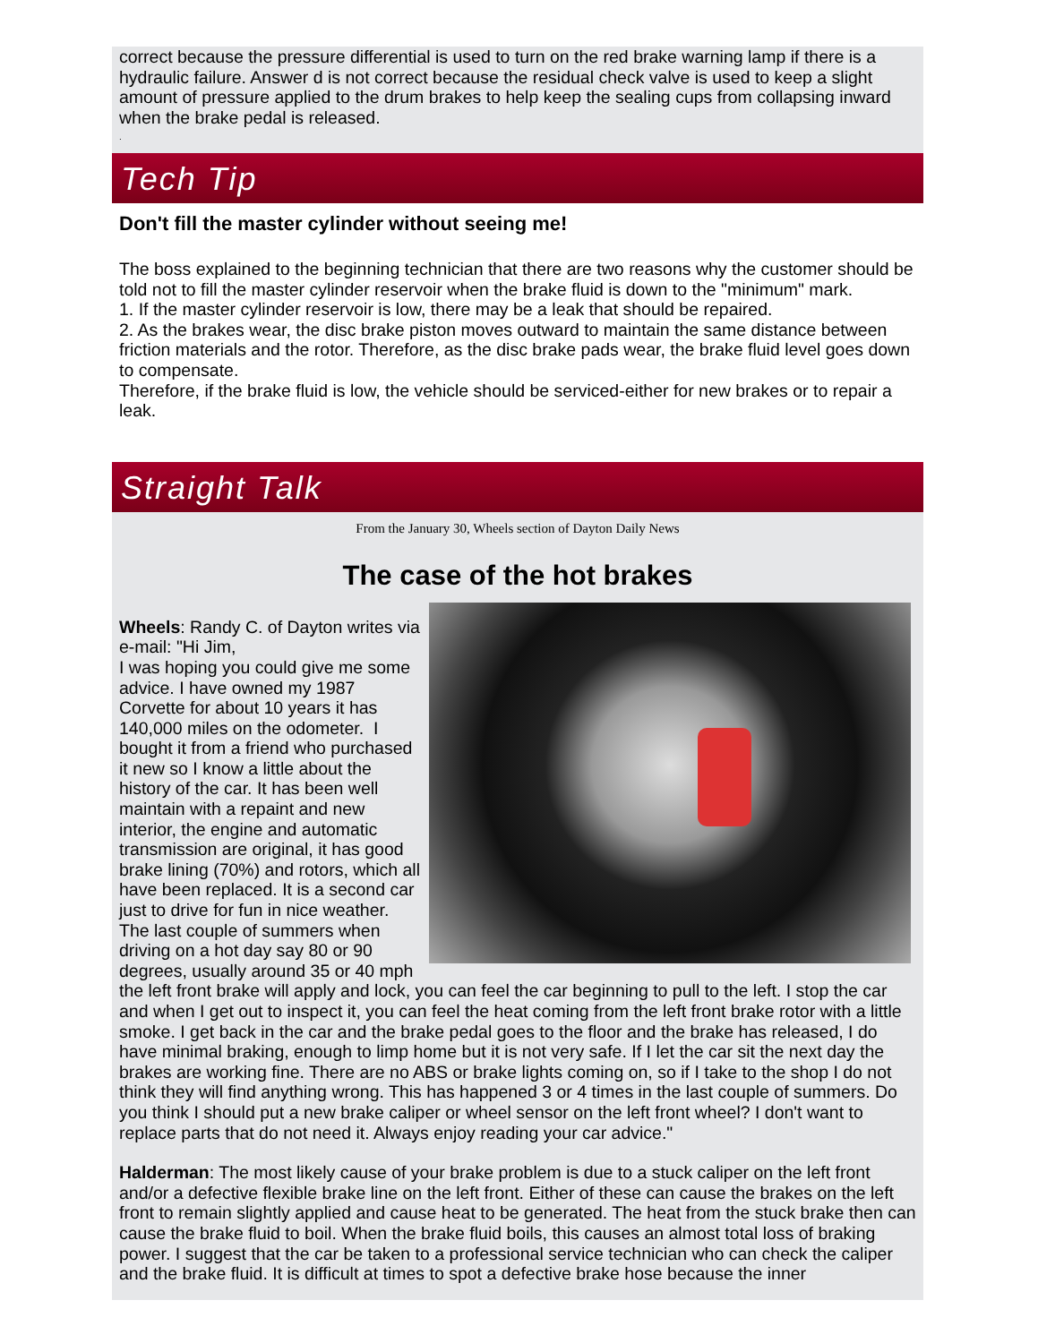correct because the pressure differential is used to turn on the red brake warning lamp if there is a hydraulic failure. Answer d is not correct because the residual check valve is used to keep a slight amount of pressure applied to the drum brakes to help keep the sealing cups from collapsing inward when the brake pedal is released.
.
Tech Tip
Don't fill the master cylinder without seeing me!
The boss explained to the beginning technician that there are two reasons why the customer should be told not to fill the master cylinder reservoir when the brake fluid is down to the "minimum" mark.
1. If the master cylinder reservoir is low, there may be a leak that should be repaired.
2. As the brakes wear, the disc brake piston moves outward to maintain the same distance between friction materials and the rotor. Therefore, as the disc brake pads wear, the brake fluid level goes down to compensate.
Therefore, if the brake fluid is low, the vehicle should be serviced-either for new brakes or to repair a leak.
Straight Talk
From the January 30, Wheels section of Dayton Daily News
The case of the hot brakes
Wheels: Randy C. of Dayton writes via e-mail: "Hi Jim,
I was hoping you could give me some advice. I have owned my 1987 Corvette for about 10 years it has 140,000 miles on the odometer. I bought it from a friend who purchased it new so I know a little about the history of the car. It has been well maintain with a repaint and new interior, the engine and automatic transmission are original, it has good brake lining (70%) and rotors, which all have been replaced. It is a second car just to drive for fun in nice weather. The last couple of summers when driving on a hot day say 80 or 90 degrees, usually around 35 or 40 mph the left front brake will apply and lock, you can feel the car beginning to pull to the left. I stop the car and when I get out to inspect it, you can feel the heat coming from the left front brake rotor with a little smoke. I get back in the car and the brake pedal goes to the floor and the brake has released, I do have minimal braking, enough to limp home but it is not very safe. If I let the car sit the next day the brakes are working fine. There are no ABS or brake lights coming on, so if I take to the shop I do not think they will find anything wrong. This has happened 3 or 4 times in the last couple of summers. Do you think I should put a new brake caliper or wheel sensor on the left front wheel? I don't want to replace parts that do not need it. Always enjoy reading your car advice."
Halderman: The most likely cause of your brake problem is due to a stuck caliper on the left front and/or a defective flexible brake line on the left front. Either of these can cause the brakes on the left front to remain slightly applied and cause heat to be generated. The heat from the stuck brake then can cause the brake fluid to boil. When the brake fluid boils, this causes an almost total loss of braking power. I suggest that the car be taken to a professional service technician who can check the caliper and the brake fluid. It is difficult at times to spot a defective brake hose because the inner